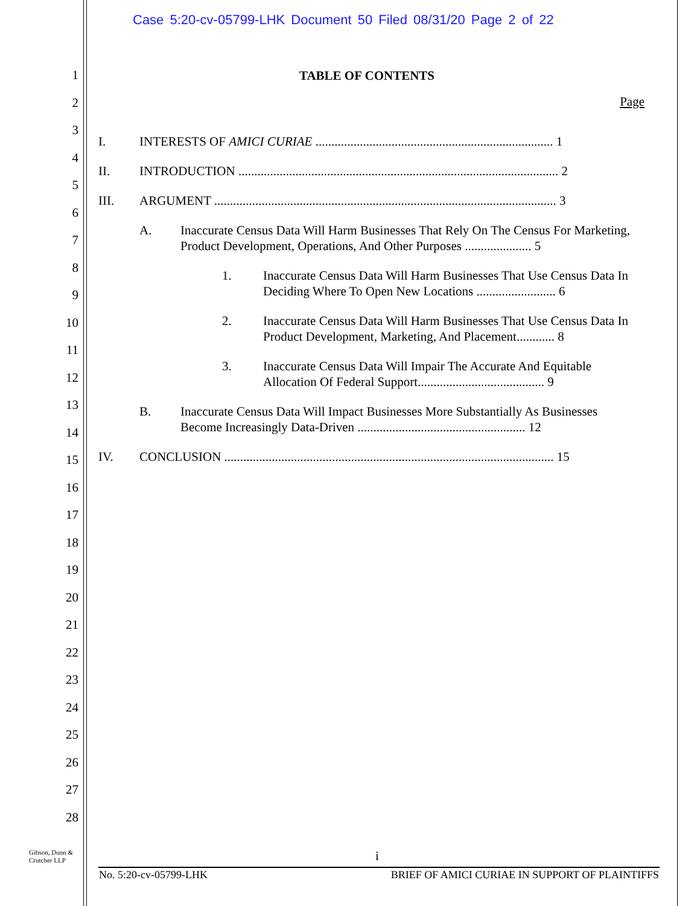Case 5:20-cv-05799-LHK Document 50 Filed 08/31/20 Page 2 of 22
1
2
3
4
5
6
7
8
9
10
11
12
13
14
15
16
17
18
19
20
21
22
23
24
25
26
27
28
TABLE OF CONTENTS
Page
I. INTERESTS OF AMICI CURIAE ........................................................................... 1
II. INTRODUCTION ..................................................................................................... 2
III. ARGUMENT ............................................................................................................ 3
A. Inaccurate Census Data Will Harm Businesses That Rely On The Census For Marketing, Product Development, Operations, And Other Purposes ..................... 5
1. Inaccurate Census Data Will Harm Businesses That Use Census Data In Deciding Where To Open New Locations ......................... 6
2. Inaccurate Census Data Will Harm Businesses That Use Census Data In Product Development, Marketing, And Placement............ 8
3. Inaccurate Census Data Will Impair The Accurate And Equitable Allocation Of Federal Support........................................ 9
B. Inaccurate Census Data Will Impact Businesses More Substantially As Businesses Become Increasingly Data-Driven ..................................................... 12
IV. CONCLUSION ........................................................................................................ 15
Gibson, Dunn &
Crutcher LLP
i
No. 5:20-cv-05799-LHK
BRIEF OF AMICI CURIAE IN SUPPORT OF PLAINTIFFS